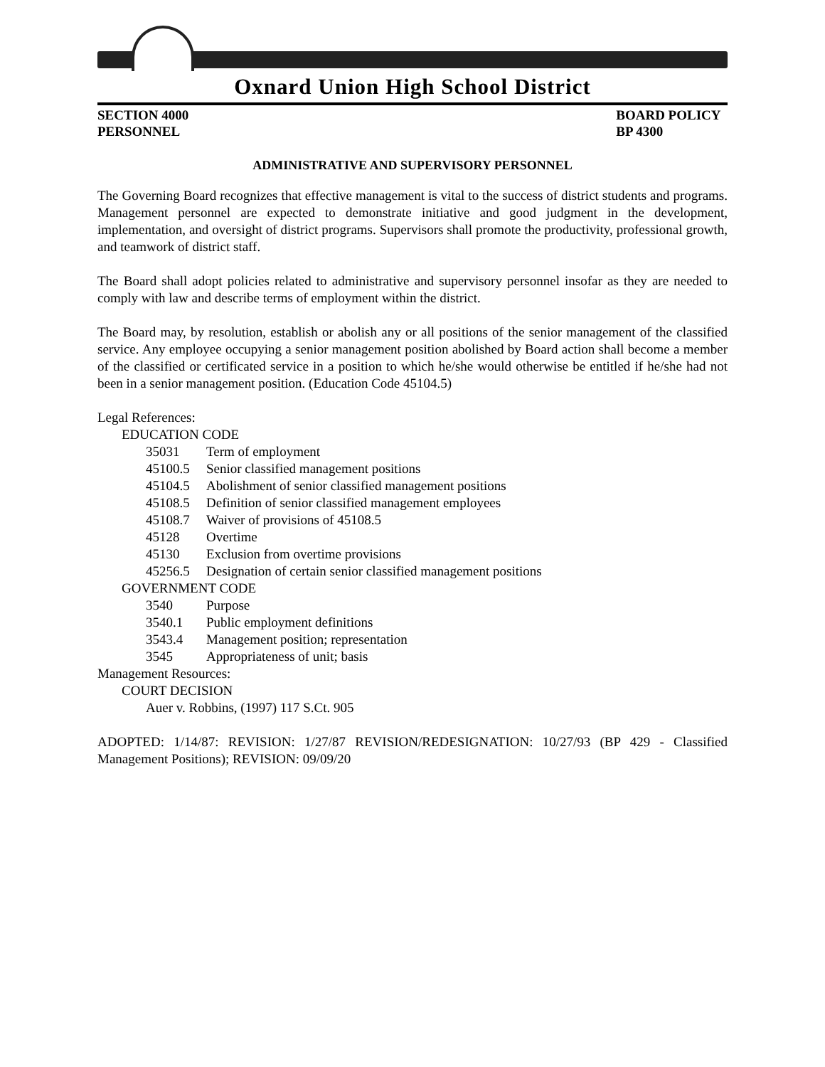Oxnard Union High School District
SECTION 4000
PERSONNEL
BOARD POLICY
BP 4300
ADMINISTRATIVE AND SUPERVISORY PERSONNEL
The Governing Board recognizes that effective management is vital to the success of district students and programs. Management personnel are expected to demonstrate initiative and good judgment in the development, implementation, and oversight of district programs. Supervisors shall promote the productivity, professional growth, and teamwork of district staff.
The Board shall adopt policies related to administrative and supervisory personnel insofar as they are needed to comply with law and describe terms of employment within the district.
The Board may, by resolution, establish or abolish any or all positions of the senior management of the classified service. Any employee occupying a senior management position abolished by Board action shall become a member of the classified or certificated service in a position to which he/she would otherwise be entitled if he/she had not been in a senior management position. (Education Code 45104.5)
Legal References:
EDUCATION CODE
35031 Term of employment
45100.5 Senior classified management positions
45104.5 Abolishment of senior classified management positions
45108.5 Definition of senior classified management employees
45108.7 Waiver of provisions of 45108.5
45128 Overtime
45130 Exclusion from overtime provisions
45256.5 Designation of certain senior classified management positions
GOVERNMENT CODE
3540 Purpose
3540.1 Public employment definitions
3543.4 Management position; representation
3545 Appropriateness of unit; basis
Management Resources:
COURT DECISION
Auer v. Robbins, (1997) 117 S.Ct. 905
ADOPTED: 1/14/87: REVISION: 1/27/87 REVISION/REDESIGNATION: 10/27/93 (BP 429 - Classified Management Positions); REVISION: 09/09/20